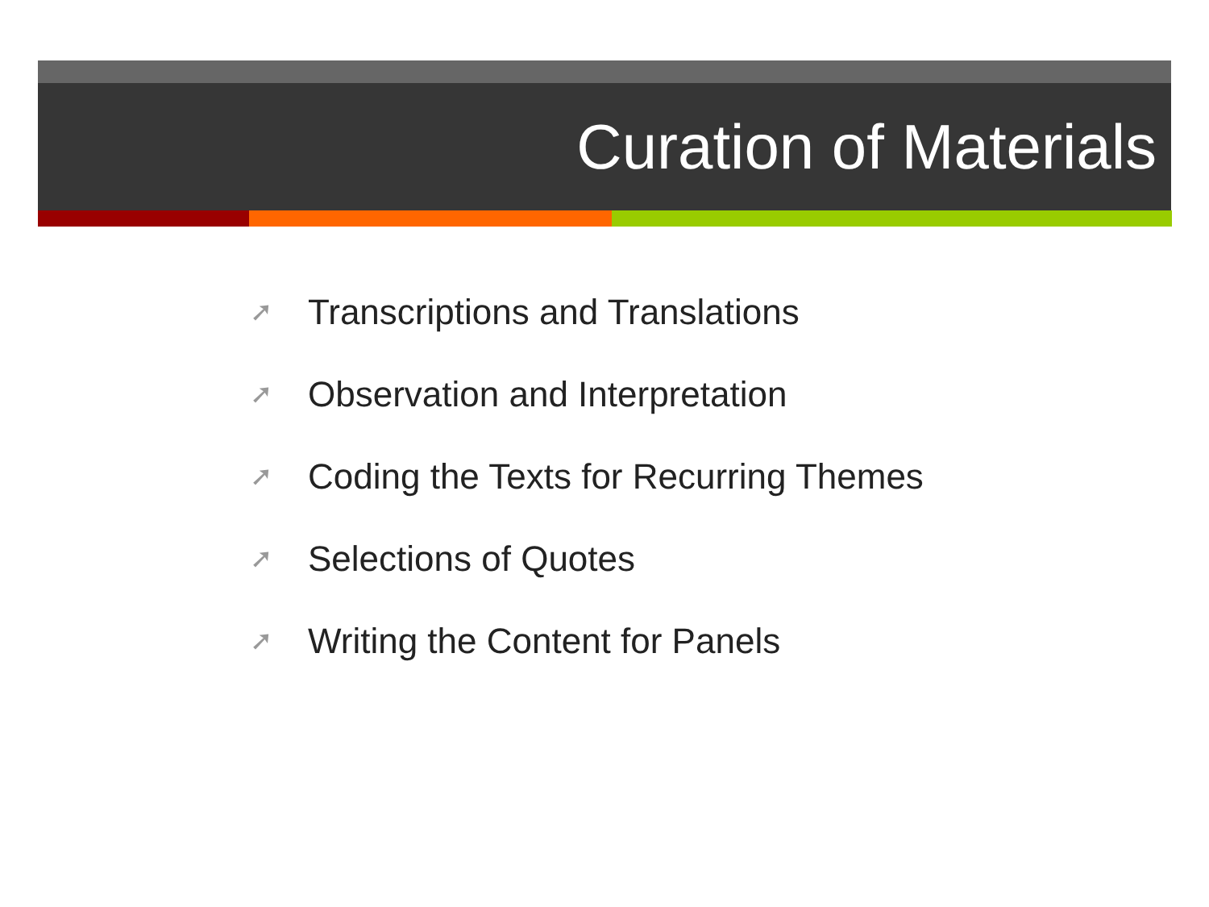Curation of Materials
➚ Transcriptions and Translations
➚ Observation and Interpretation
➚ Coding the Texts for Recurring Themes
➚ Selections of Quotes
➚ Writing the Content for Panels